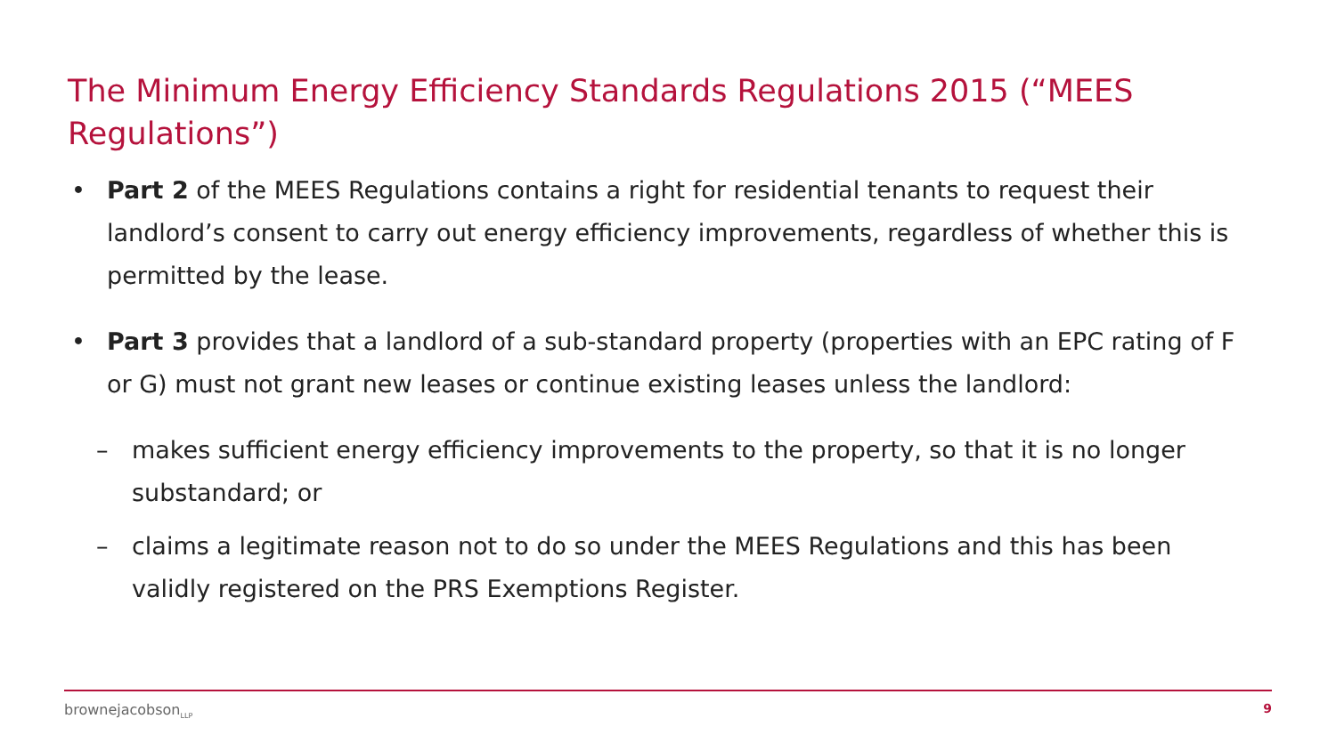The Minimum Energy Efficiency Standards Regulations 2015 (“MEES Regulations”)
• Part 2 of the MEES Regulations contains a right for residential tenants to request their landlord’s consent to carry out energy efficiency improvements, regardless of whether this is permitted by the lease.
• Part 3 provides that a landlord of a sub-standard property (properties with an EPC rating of F or G) must not grant new leases or continue existing leases unless the landlord:
– makes sufficient energy efficiency improvements to the property, so that it is no longer substandard; or
– claims a legitimate reason not to do so under the MEES Regulations and this has been validly registered on the PRS Exemptions Register.
brownejacobson<sub>LLP</sub> 9